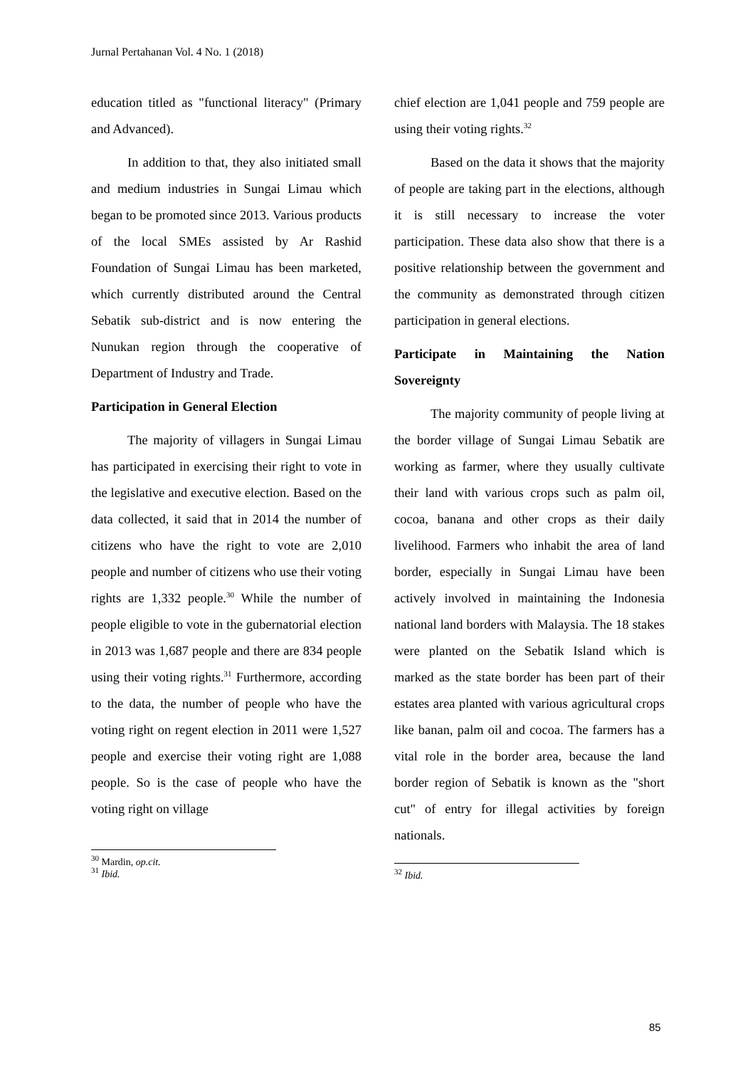Jurnal Pertahanan Vol. 4 No. 1 (2018)
education titled as "functional literacy" (Primary and Advanced).
In addition to that, they also initiated small and medium industries in Sungai Limau which began to be promoted since 2013. Various products of the local SMEs assisted by Ar Rashid Foundation of Sungai Limau has been marketed, which currently distributed around the Central Sebatik sub-district and is now entering the Nunukan region through the cooperative of Department of Industry and Trade.
Participation in General Election
The majority of villagers in Sungai Limau has participated in exercising their right to vote in the legislative and executive election. Based on the data collected, it said that in 2014 the number of citizens who have the right to vote are 2,010 people and number of citizens who use their voting rights are 1,332 people.<sup>30</sup> While the number of people eligible to vote in the gubernatorial election in 2013 was 1,687 people and there are 834 people using their voting rights.<sup>31</sup> Furthermore, according to the data, the number of people who have the voting right on regent election in 2011 were 1,527 people and exercise their voting right are 1,088 people. So is the case of people who have the voting right on village
<sup>30</sup> Mardin, op.cit.
<sup>31</sup> Ibid.
chief election are 1,041 people and 759 people are using their voting rights.<sup>32</sup>
Based on the data it shows that the majority of people are taking part in the elections, although it is still necessary to increase the voter participation. These data also show that there is a positive relationship between the government and the community as demonstrated through citizen participation in general elections.
Participate in Maintaining the Nation Sovereignty
The majority community of people living at the border village of Sungai Limau Sebatik are working as farmer, where they usually cultivate their land with various crops such as palm oil, cocoa, banana and other crops as their daily livelihood. Farmers who inhabit the area of land border, especially in Sungai Limau have been actively involved in maintaining the Indonesia national land borders with Malaysia. The 18 stakes were planted on the Sebatik Island which is marked as the state border has been part of their estates area planted with various agricultural crops like banan, palm oil and cocoa. The farmers has a vital role in the border area, because the land border region of Sebatik is known as the "short cut" of entry for illegal activities by foreign nationals.
<sup>32</sup> Ibid.
85